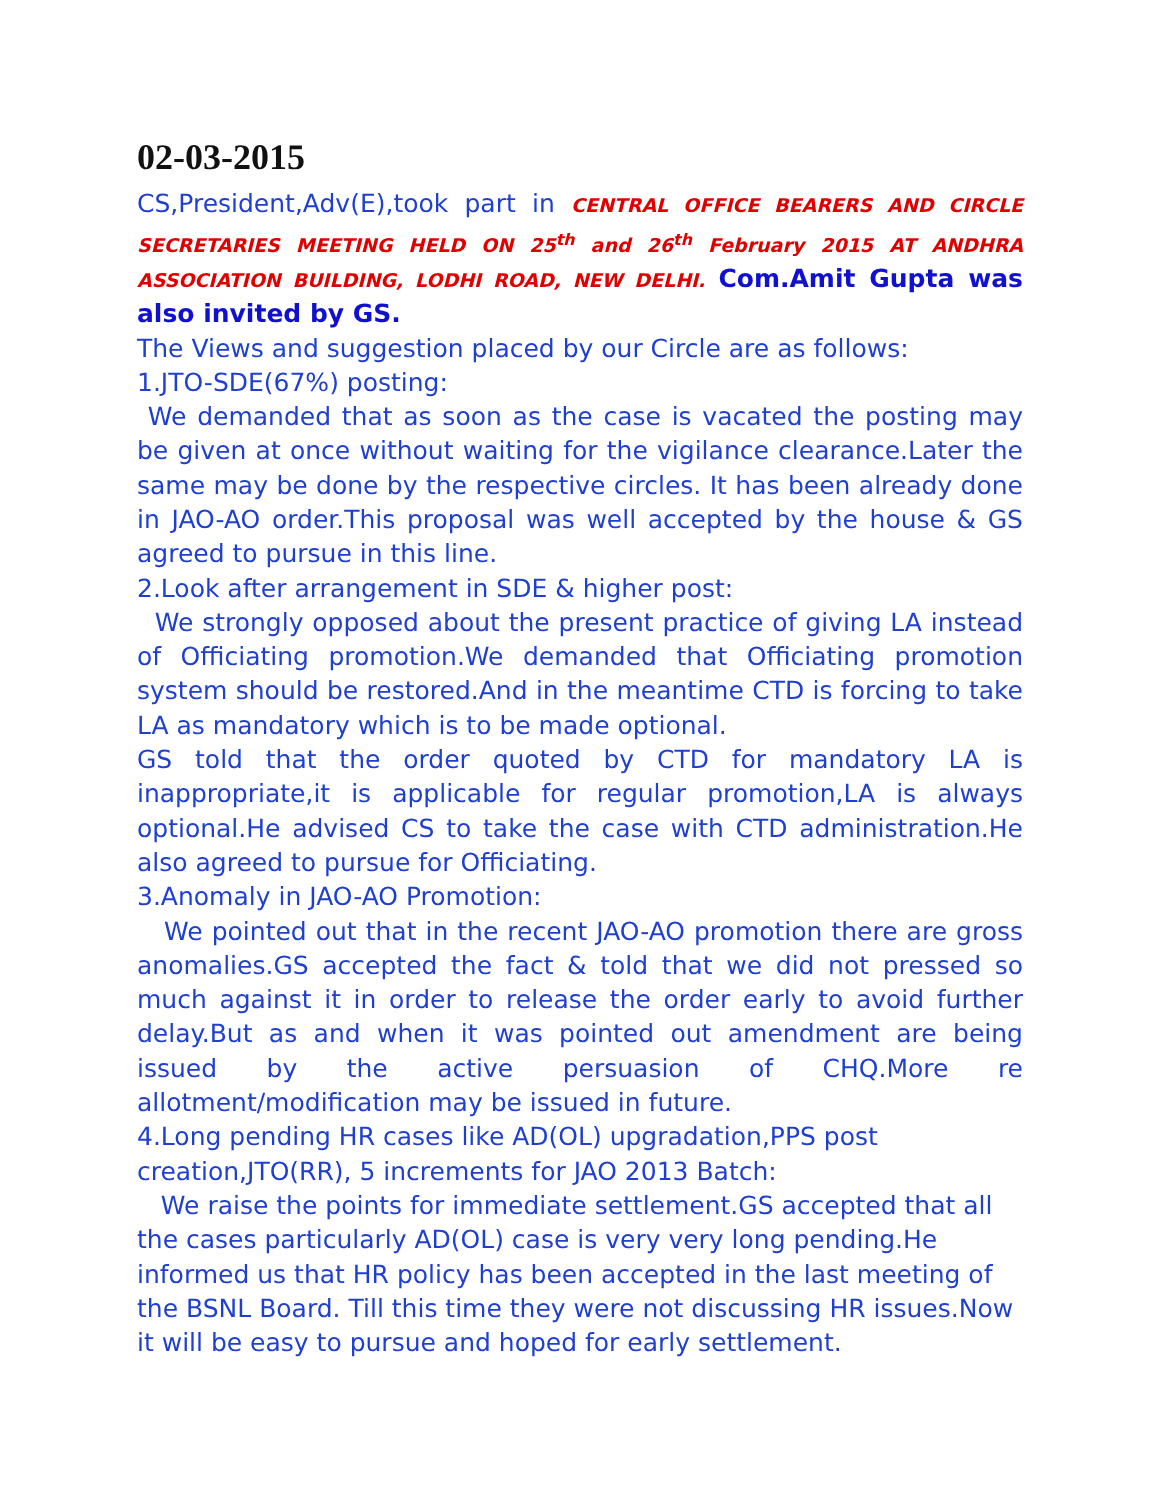02-03-2015
CS,President,Adv(E),took part in CENTRAL OFFICE BEARERS AND CIRCLE SECRETARIES MEETING HELD ON 25<sup>th</sup> and 26<sup>th</sup> February 2015 AT ANDHRA ASSOCIATION BUILDING, LODHI ROAD, NEW DELHI. Com.Amit Gupta was also invited by GS.
The Views and suggestion placed by our Circle are as follows:
1.JTO-SDE(67%) posting:
We demanded that as soon as the case is vacated the posting may be given at once without waiting for the vigilance clearance.Later the same may be done by the respective circles. It has been already done in JAO-AO order.This proposal was well accepted by the house & GS agreed to pursue in this line.
2.Look after arrangement in SDE & higher post:
We strongly opposed about the present practice of giving LA instead of Officiating promotion.We demanded that Officiating promotion system should be restored.And in the meantime CTD is forcing to take LA as mandatory which is to be made optional.
GS told that the order quoted by CTD for mandatory LA is inappropriate,it is applicable for regular promotion,LA is always optional.He advised CS to take the case with CTD administration.He also agreed to pursue for Officiating.
3.Anomaly in JAO-AO Promotion:
We pointed out that in the recent JAO-AO promotion there are gross anomalies.GS accepted the fact & told that we did not pressed so much against it in order to release the order early to avoid further delay.But as and when it was pointed out amendment are being issued by the active persuasion of CHQ.More re allotment/modification may be issued in future.
4.Long pending HR cases like AD(OL) upgradation,PPS post creation,JTO(RR), 5 increments for JAO 2013 Batch:
We raise the points for immediate settlement.GS accepted that all the cases particularly AD(OL) case is very very long pending.He informed us that HR policy has been accepted in the last meeting of the BSNL Board. Till this time they were not discussing HR issues.Now it will be easy to pursue and hoped for early settlement.